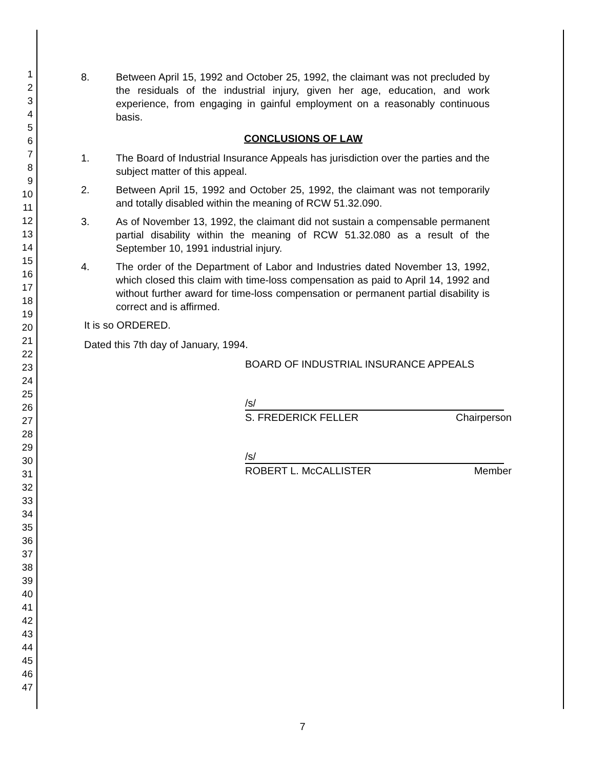1
2
3
4
5
6
7
8
9
10
11
12
13
14
15
16
17
18
19
20
21
22
23
24
25
26
27
28
29
30
31
32
33
34
35
36
37
38
39
40
41
42
43
44
45
46
47
8. Between April 15, 1992 and October 25, 1992, the claimant was not precluded by the residuals of the industrial injury, given her age, education, and work experience, from engaging in gainful employment on a reasonably continuous basis.
CONCLUSIONS OF LAW
1. The Board of Industrial Insurance Appeals has jurisdiction over the parties and the subject matter of this appeal.
2. Between April 15, 1992 and October 25, 1992, the claimant was not temporarily and totally disabled within the meaning of RCW 51.32.090.
3. As of November 13, 1992, the claimant did not sustain a compensable permanent partial disability within the meaning of RCW 51.32.080 as a result of the September 10, 1991 industrial injury.
4. The order of the Department of Labor and Industries dated November 13, 1992, which closed this claim with time-loss compensation as paid to April 14, 1992 and without further award for time-loss compensation or permanent partial disability is correct and is affirmed.
It is so ORDERED.
Dated this 7th day of January, 1994.
BOARD OF INDUSTRIAL INSURANCE APPEALS
/s/
S. FREDERICK FELLER Chairperson
/s/
ROBERT L. McCALLISTER Member
7